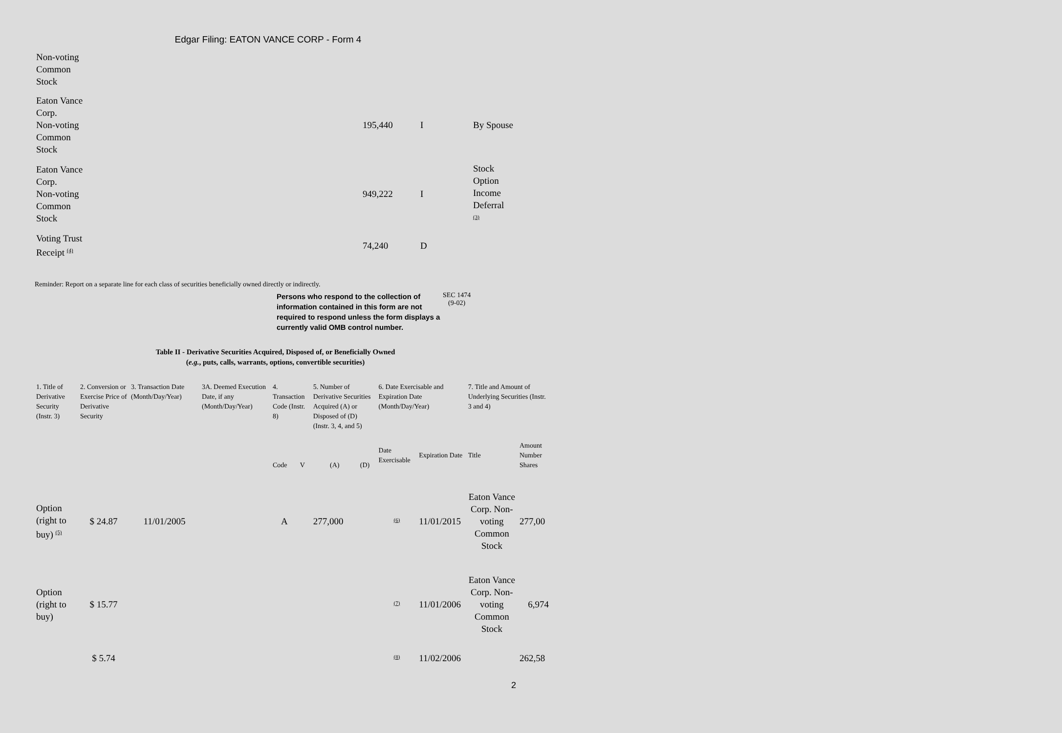Edgar Filing: EATON VANCE CORP - Form 4
| Non-voting Common Stock | | | |
| Eaton Vance Corp. Non-voting Common Stock | 195,440 | I | By Spouse |
| Eaton Vance Corp. Non-voting Common Stock | 949,222 | I | Stock Option Income Deferral <sup>(3)</sup> |
| Voting Trust Receipt <sup>(4)</sup> | 74,240 | D | |
Reminder: Report on a separate line for each class of securities beneficially owned directly or indirectly.
Persons who respond to the collection of information contained in this form are not required to respond unless the form displays a currently valid OMB control number.
SEC 1474
(9-02)
Table II - Derivative Securities Acquired, Disposed of, or Beneficially Owned
(e.g., puts, calls, warrants, options, convertible securities)
| 1. Title of Derivative Security (Instr. 3) | 2. Conversion or Exercise Price of Derivative Security | 3. Transaction Date (Month/Day/Year) | 3A. Deemed Execution Date, if any (Month/Day/Year) | 4. Transaction Code (Instr. 8) | | 5. Number of Derivative Securities Acquired (A) or Disposed of (D) (Instr. 3, 4, and 5) | | 6. Date Exercisable and Expiration Date (Month/Day/Year) | | 7. Title and Amount of Underlying Securities (Instr. 3 and 4) | |
| --- | --- | --- | --- | --- | --- | --- | --- | --- | --- | --- | --- |
| | | | | Code | V | (A) | (D) | Date Exercisable | Expiration Date | Title | Amount Number Shares |
| Option (right to buy) <sup>(5)</sup> | $ 24.87 | 11/01/2005 | | A | | 277,000 | | <sup>(6)</sup> | 11/01/2015 | Eaton Vance Corp. Non-voting Common Stock | 277,00 |
| Option (right to buy) | $ 15.77 | | | | | | | <sup>(7)</sup> | 11/01/2006 | Eaton Vance Corp. Non-voting Common Stock | 6,974 |
| | $ 5.74 | | | | | | | <sup>(8)</sup> | 11/02/2006 | | 262,58 |
2